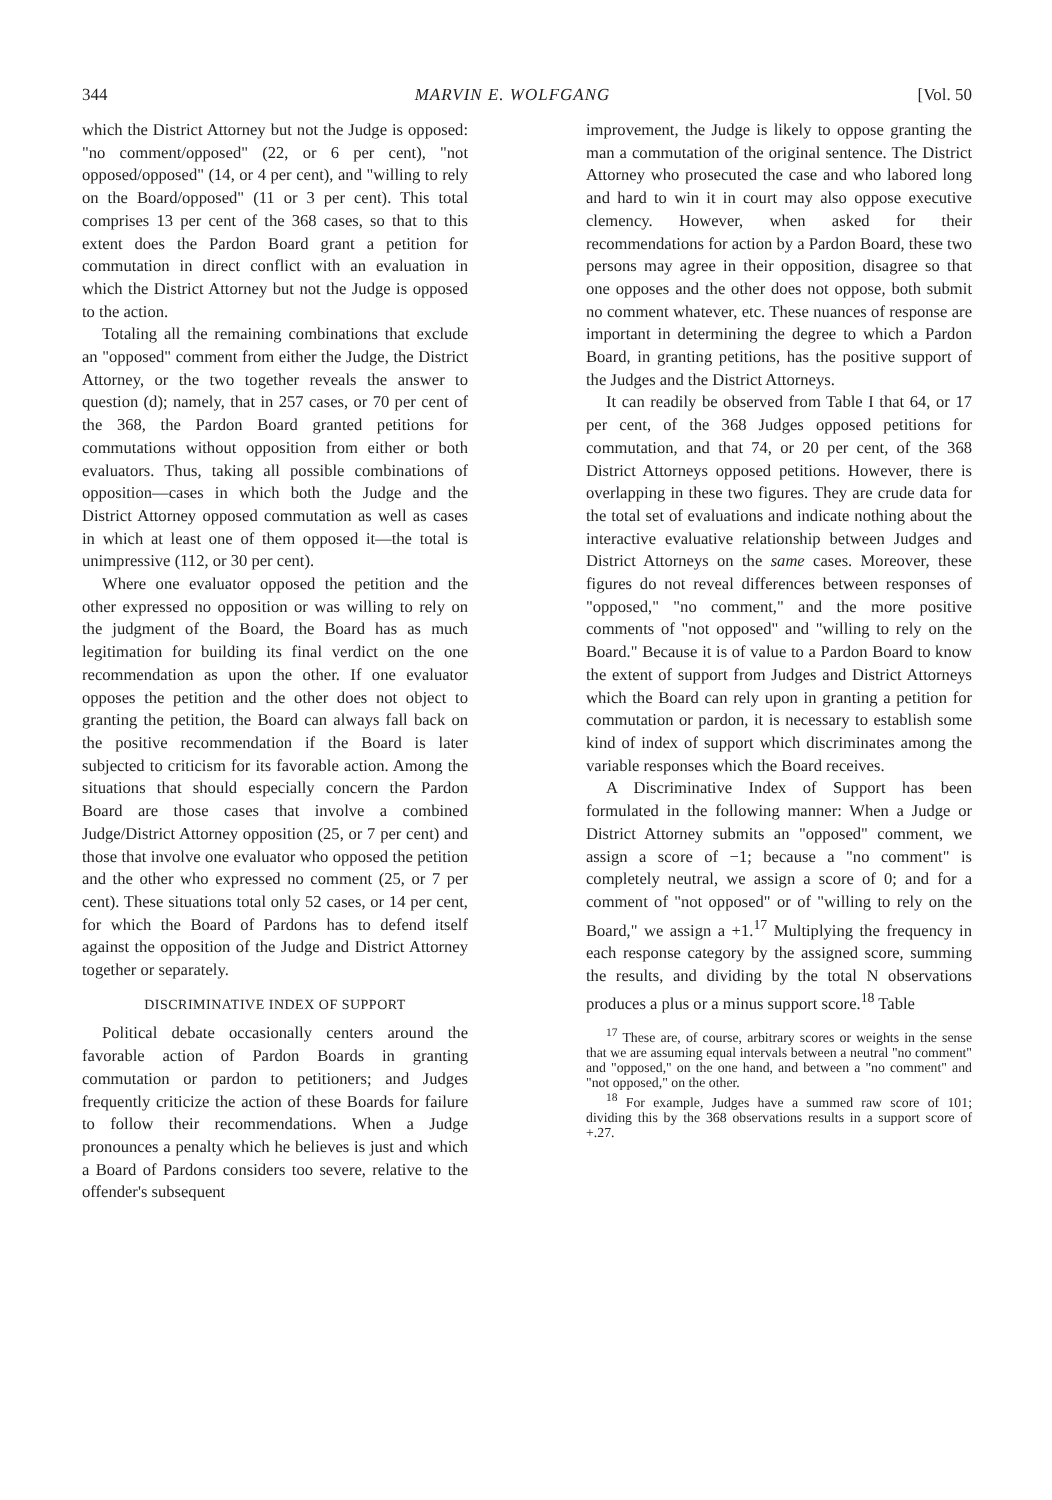344 MARVIN E. WOLFGANG [Vol. 50
which the District Attorney but not the Judge is opposed: "no comment/opposed" (22, or 6 per cent), "not opposed/opposed" (14, or 4 per cent), and "willing to rely on the Board/opposed" (11 or 3 per cent). This total comprises 13 per cent of the 368 cases, so that to this extent does the Pardon Board grant a petition for commutation in direct conflict with an evaluation in which the District Attorney but not the Judge is opposed to the action.
Totaling all the remaining combinations that exclude an "opposed" comment from either the Judge, the District Attorney, or the two together reveals the answer to question (d); namely, that in 257 cases, or 70 per cent of the 368, the Pardon Board granted petitions for commutations without opposition from either or both evaluators. Thus, taking all possible combinations of opposition—cases in which both the Judge and the District Attorney opposed commutation as well as cases in which at least one of them opposed it—the total is unimpressive (112, or 30 per cent).
Where one evaluator opposed the petition and the other expressed no opposition or was willing to rely on the judgment of the Board, the Board has as much legitimation for building its final verdict on the one recommendation as upon the other. If one evaluator opposes the petition and the other does not object to granting the petition, the Board can always fall back on the positive recommendation if the Board is later subjected to criticism for its favorable action. Among the situations that should especially concern the Pardon Board are those cases that involve a combined Judge/District Attorney opposition (25, or 7 per cent) and those that involve one evaluator who opposed the petition and the other who expressed no comment (25, or 7 per cent). These situations total only 52 cases, or 14 per cent, for which the Board of Pardons has to defend itself against the opposition of the Judge and District Attorney together or separately.
DISCRIMINATIVE INDEX OF SUPPORT
Political debate occasionally centers around the favorable action of Pardon Boards in granting commutation or pardon to petitioners; and Judges frequently criticize the action of these Boards for failure to follow their recommendations. When a Judge pronounces a penalty which he believes is just and which a Board of Pardons considers too severe, relative to the offender's subsequent
improvement, the Judge is likely to oppose granting the man a commutation of the original sentence. The District Attorney who prosecuted the case and who labored long and hard to win it in court may also oppose executive clemency. However, when asked for their recommendations for action by a Pardon Board, these two persons may agree in their opposition, disagree so that one opposes and the other does not oppose, both submit no comment whatever, etc. These nuances of response are important in determining the degree to which a Pardon Board, in granting petitions, has the positive support of the Judges and the District Attorneys.
It can readily be observed from Table I that 64, or 17 per cent, of the 368 Judges opposed petitions for commutation, and that 74, or 20 per cent, of the 368 District Attorneys opposed petitions. However, there is overlapping in these two figures. They are crude data for the total set of evaluations and indicate nothing about the interactive evaluative relationship between Judges and District Attorneys on the same cases. Moreover, these figures do not reveal differences between responses of "opposed," "no comment," and the more positive comments of "not opposed" and "willing to rely on the Board." Because it is of value to a Pardon Board to know the extent of support from Judges and District Attorneys which the Board can rely upon in granting a petition for commutation or pardon, it is necessary to establish some kind of index of support which discriminates among the variable responses which the Board receives.
A Discriminative Index of Support has been formulated in the following manner: When a Judge or District Attorney submits an "opposed" comment, we assign a score of −1; because a "no comment" is completely neutral, we assign a score of 0; and for a comment of "not opposed" or of "willing to rely on the Board," we assign a +1.<sup>17</sup> Multiplying the frequency in each response category by the assigned score, summing the results, and dividing by the total N observations produces a plus or a minus support score.<sup>18</sup> Table
<sup>17</sup> These are, of course, arbitrary scores or weights in the sense that we are assuming equal intervals between a neutral "no comment" and "opposed," on the one hand, and between a "no comment" and "not opposed," on the other.
<sup>18</sup> For example, Judges have a summed raw score of 101; dividing this by the 368 observations results in a support score of +.27.